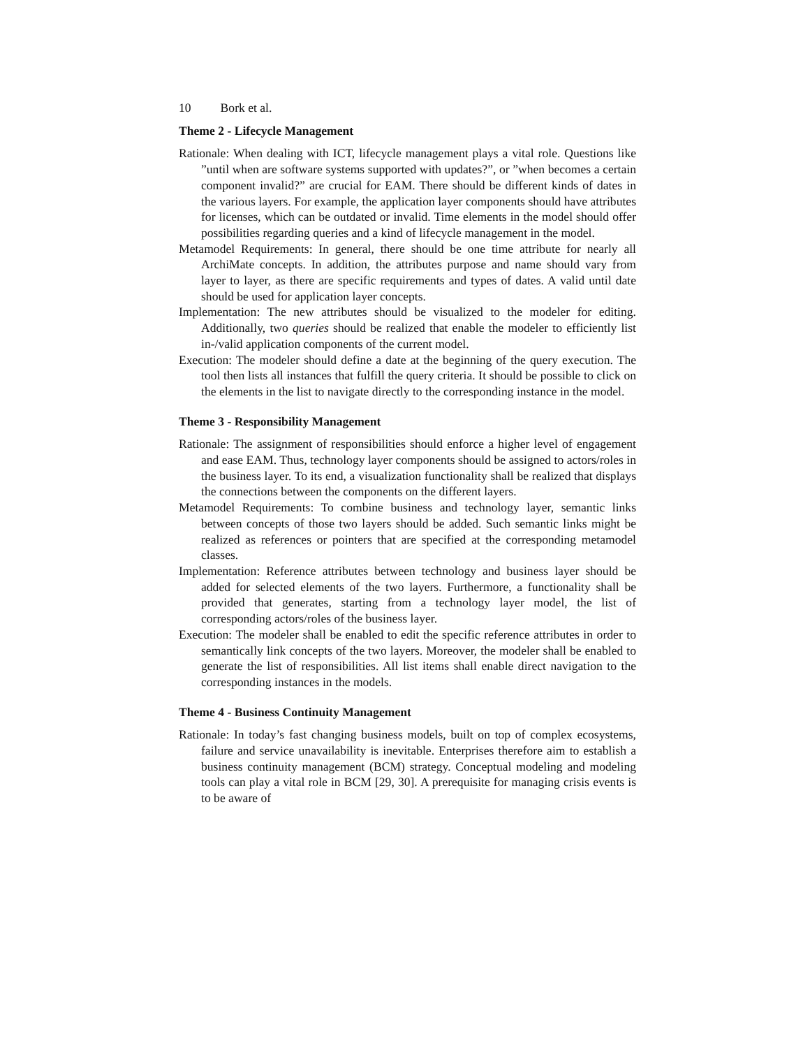10 Bork et al.
Theme 2 - Lifecycle Management
Rationale: When dealing with ICT, lifecycle management plays a vital role. Questions like ”until when are software systems supported with updates?”, or ”when becomes a certain component invalid?” are crucial for EAM. There should be different kinds of dates in the various layers. For example, the application layer components should have attributes for licenses, which can be outdated or invalid. Time elements in the model should offer possibilities regarding queries and a kind of lifecycle management in the model.
Metamodel Requirements: In general, there should be one time attribute for nearly all ArchiMate concepts. In addition, the attributes purpose and name should vary from layer to layer, as there are specific requirements and types of dates. A valid until date should be used for application layer concepts.
Implementation: The new attributes should be visualized to the modeler for editing. Additionally, two queries should be realized that enable the modeler to efficiently list in-/valid application components of the current model.
Execution: The modeler should define a date at the beginning of the query execution. The tool then lists all instances that fulfill the query criteria. It should be possible to click on the elements in the list to navigate directly to the corresponding instance in the model.
Theme 3 - Responsibility Management
Rationale: The assignment of responsibilities should enforce a higher level of engagement and ease EAM. Thus, technology layer components should be assigned to actors/roles in the business layer. To its end, a visualization functionality shall be realized that displays the connections between the components on the different layers.
Metamodel Requirements: To combine business and technology layer, semantic links between concepts of those two layers should be added. Such semantic links might be realized as references or pointers that are specified at the corresponding metamodel classes.
Implementation: Reference attributes between technology and business layer should be added for selected elements of the two layers. Furthermore, a functionality shall be provided that generates, starting from a technology layer model, the list of corresponding actors/roles of the business layer.
Execution: The modeler shall be enabled to edit the specific reference attributes in order to semantically link concepts of the two layers. Moreover, the modeler shall be enabled to generate the list of responsibilities. All list items shall enable direct navigation to the corresponding instances in the models.
Theme 4 - Business Continuity Management
Rationale: In today’s fast changing business models, built on top of complex ecosystems, failure and service unavailability is inevitable. Enterprises therefore aim to establish a business continuity management (BCM) strategy. Conceptual modeling and modeling tools can play a vital role in BCM [29, 30]. A prerequisite for managing crisis events is to be aware of